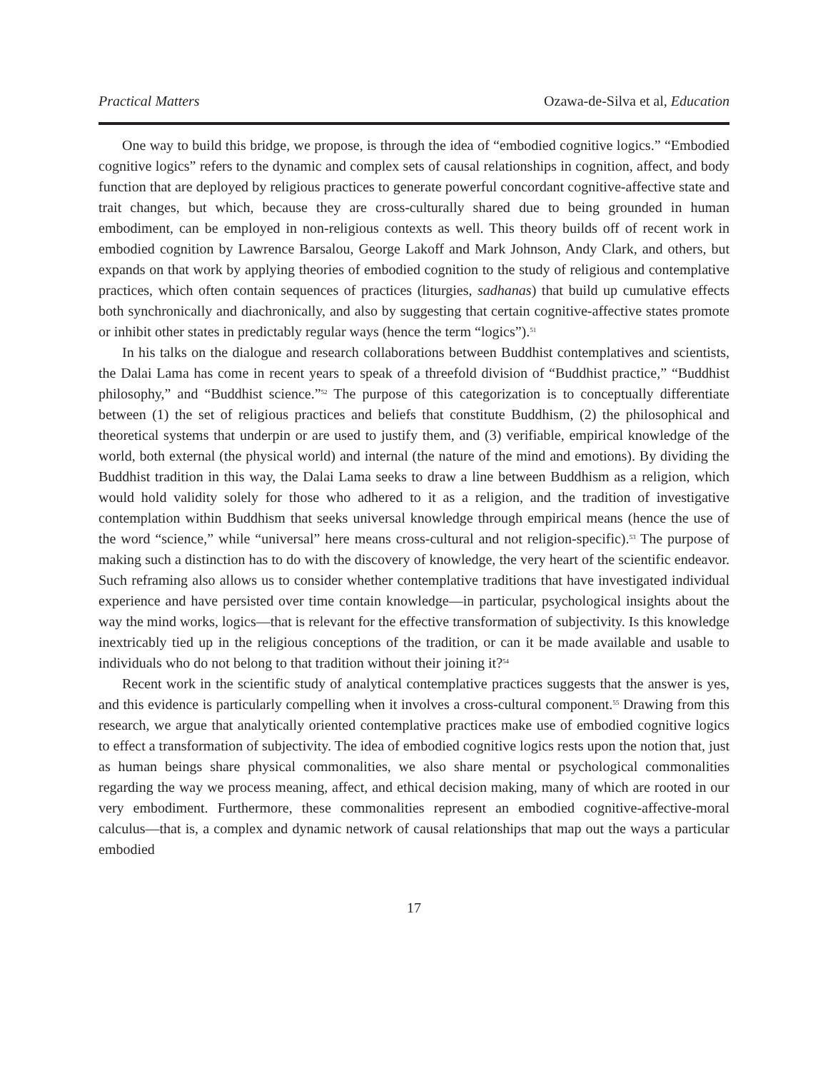Practical Matters Ozawa-de-Silva et al, Education
One way to build this bridge, we propose, is through the idea of “embodied cognitive logics.” “Embodied cognitive logics” refers to the dynamic and complex sets of causal relationships in cognition, affect, and body function that are deployed by religious practices to generate powerful concordant cognitive-affective state and trait changes, but which, because they are cross-culturally shared due to being grounded in human embodiment, can be employed in non-religious contexts as well. This theory builds off of recent work in embodied cognition by Lawrence Barsalou, George Lakoff and Mark Johnson, Andy Clark, and others, but expands on that work by applying theories of embodied cognition to the study of religious and contemplative practices, which often contain sequences of practices (liturgies, sadhanas) that build up cumulative effects both synchronically and diachronically, and also by suggesting that certain cognitive-affective states promote or inhibit other states in predictably regular ways (hence the term “logics”).<sup>51</sup>
In his talks on the dialogue and research collaborations between Buddhist contemplatives and scientists, the Dalai Lama has come in recent years to speak of a threefold division of “Buddhist practice,” “Buddhist philosophy,” and “Buddhist science.”<sup>52</sup> The purpose of this categorization is to conceptually differentiate between (1) the set of religious practices and beliefs that constitute Buddhism, (2) the philosophical and theoretical systems that underpin or are used to justify them, and (3) verifiable, empirical knowledge of the world, both external (the physical world) and internal (the nature of the mind and emotions). By dividing the Buddhist tradition in this way, the Dalai Lama seeks to draw a line between Buddhism as a religion, which would hold validity solely for those who adhered to it as a religion, and the tradition of investigative contemplation within Buddhism that seeks universal knowledge through empirical means (hence the use of the word “science,” while “universal” here means cross-cultural and not religion-specific).<sup>53</sup> The purpose of making such a distinction has to do with the discovery of knowledge, the very heart of the scientific endeavor. Such reframing also allows us to consider whether contemplative traditions that have investigated individual experience and have persisted over time contain knowledge—in particular, psychological insights about the way the mind works, logics—that is relevant for the effective transformation of subjectivity. Is this knowledge inextricably tied up in the religious conceptions of the tradition, or can it be made available and usable to individuals who do not belong to that tradition without their joining it?<sup>54</sup>
Recent work in the scientific study of analytical contemplative practices suggests that the answer is yes, and this evidence is particularly compelling when it involves a cross-cultural component.<sup>55</sup> Drawing from this research, we argue that analytically oriented contemplative practices make use of embodied cognitive logics to effect a transformation of subjectivity. The idea of embodied cognitive logics rests upon the notion that, just as human beings share physical commonalities, we also share mental or psychological commonalities regarding the way we process meaning, affect, and ethical decision making, many of which are rooted in our very embodiment. Furthermore, these commonalities represent an embodied cognitive-affective-moral calculus—that is, a complex and dynamic network of causal relationships that map out the ways a particular embodied
17